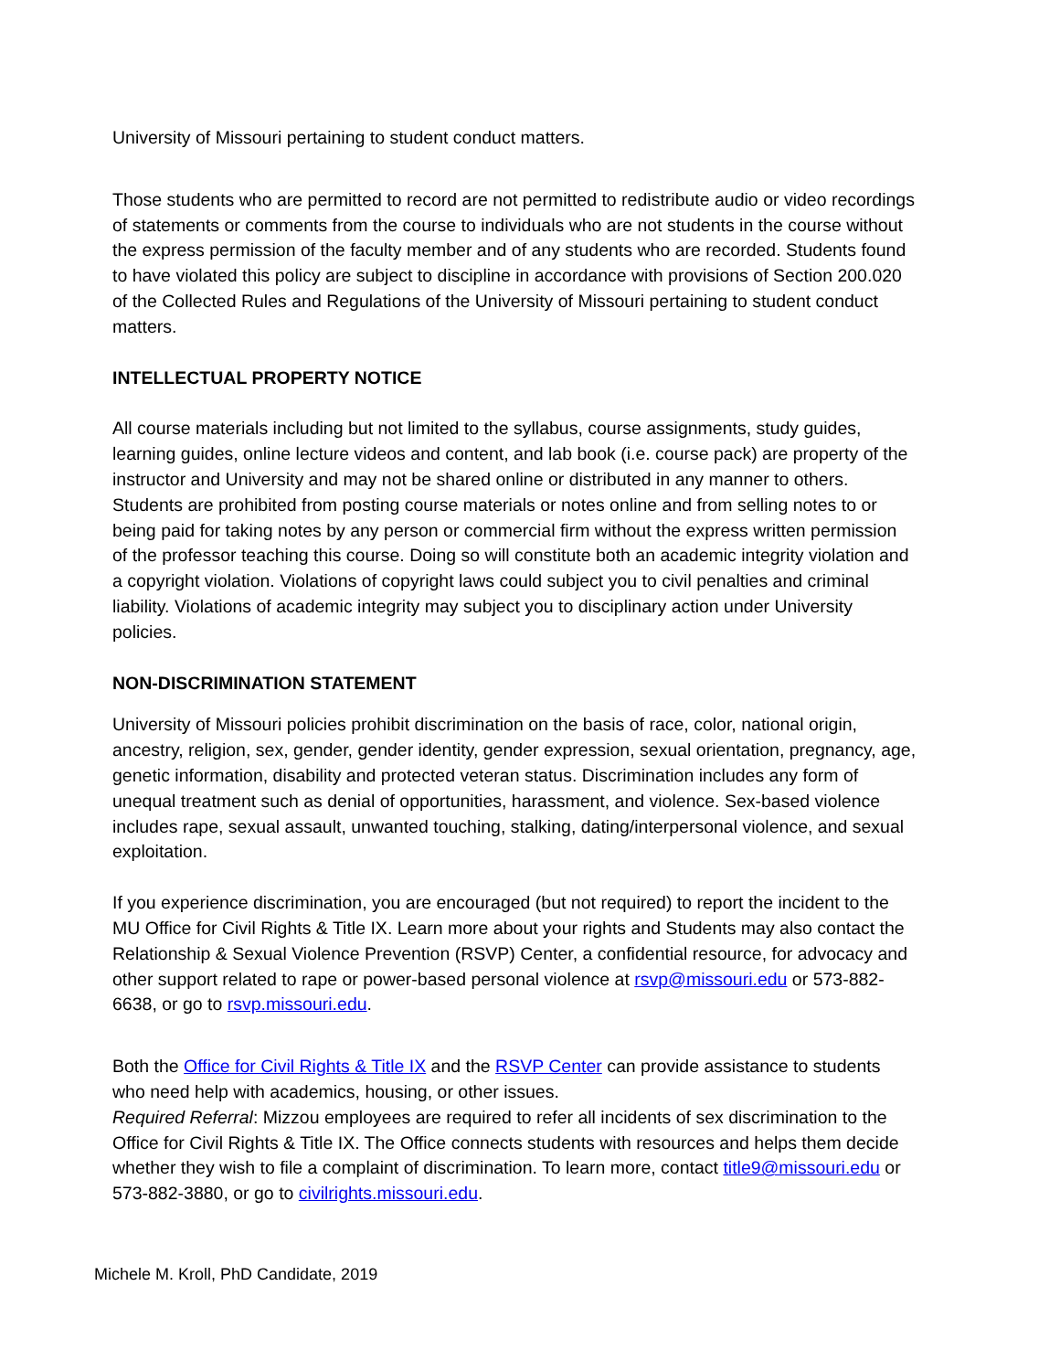University of Missouri pertaining to student conduct matters.
Those students who are permitted to record are not permitted to redistribute audio or video recordings of statements or comments from the course to individuals who are not students in the course without the express permission of the faculty member and of any students who are recorded. Students found to have violated this policy are subject to discipline in accordance with provisions of Section 200.020 of the Collected Rules and Regulations of the University of Missouri pertaining to student conduct matters.
INTELLECTUAL PROPERTY NOTICE
All course materials including but not limited to the syllabus, course assignments, study guides, learning guides, online lecture videos and content, and lab book (i.e. course pack) are property of the instructor and University and may not be shared online or distributed in any manner to others. Students are prohibited from posting course materials or notes online and from selling notes to or being paid for taking notes by any person or commercial firm without the express written permission of the professor teaching this course. Doing so will constitute both an academic integrity violation and a copyright violation. Violations of copyright laws could subject you to civil penalties and criminal liability. Violations of academic integrity may subject you to disciplinary action under University policies.
NON-DISCRIMINATION STATEMENT
University of Missouri policies prohibit discrimination on the basis of race, color, national origin, ancestry, religion, sex, gender, gender identity, gender expression, sexual orientation, pregnancy, age, genetic information, disability and protected veteran status. Discrimination includes any form of unequal treatment such as denial of opportunities, harassment, and violence. Sex-based violence includes rape, sexual assault, unwanted touching, stalking, dating/interpersonal violence, and sexual exploitation.
If you experience discrimination, you are encouraged (but not required) to report the incident to the MU Office for Civil Rights & Title IX. Learn more about your rights and Students may also contact the Relationship & Sexual Violence Prevention (RSVP) Center, a confidential resource, for advocacy and other support related to rape or power-based personal violence at rsvp@missouri.edu or 573-882-6638, or go to rsvp.missouri.edu.
Both the Office for Civil Rights & Title IX and the RSVP Center can provide assistance to students who need help with academics, housing, or other issues.
Required Referral: Mizzou employees are required to refer all incidents of sex discrimination to the Office for Civil Rights & Title IX. The Office connects students with resources and helps them decide whether they wish to file a complaint of discrimination. To learn more, contact title9@missouri.edu or 573-882-3880, or go to civilrights.missouri.edu.
Michele M. Kroll, PhD Candidate, 2019